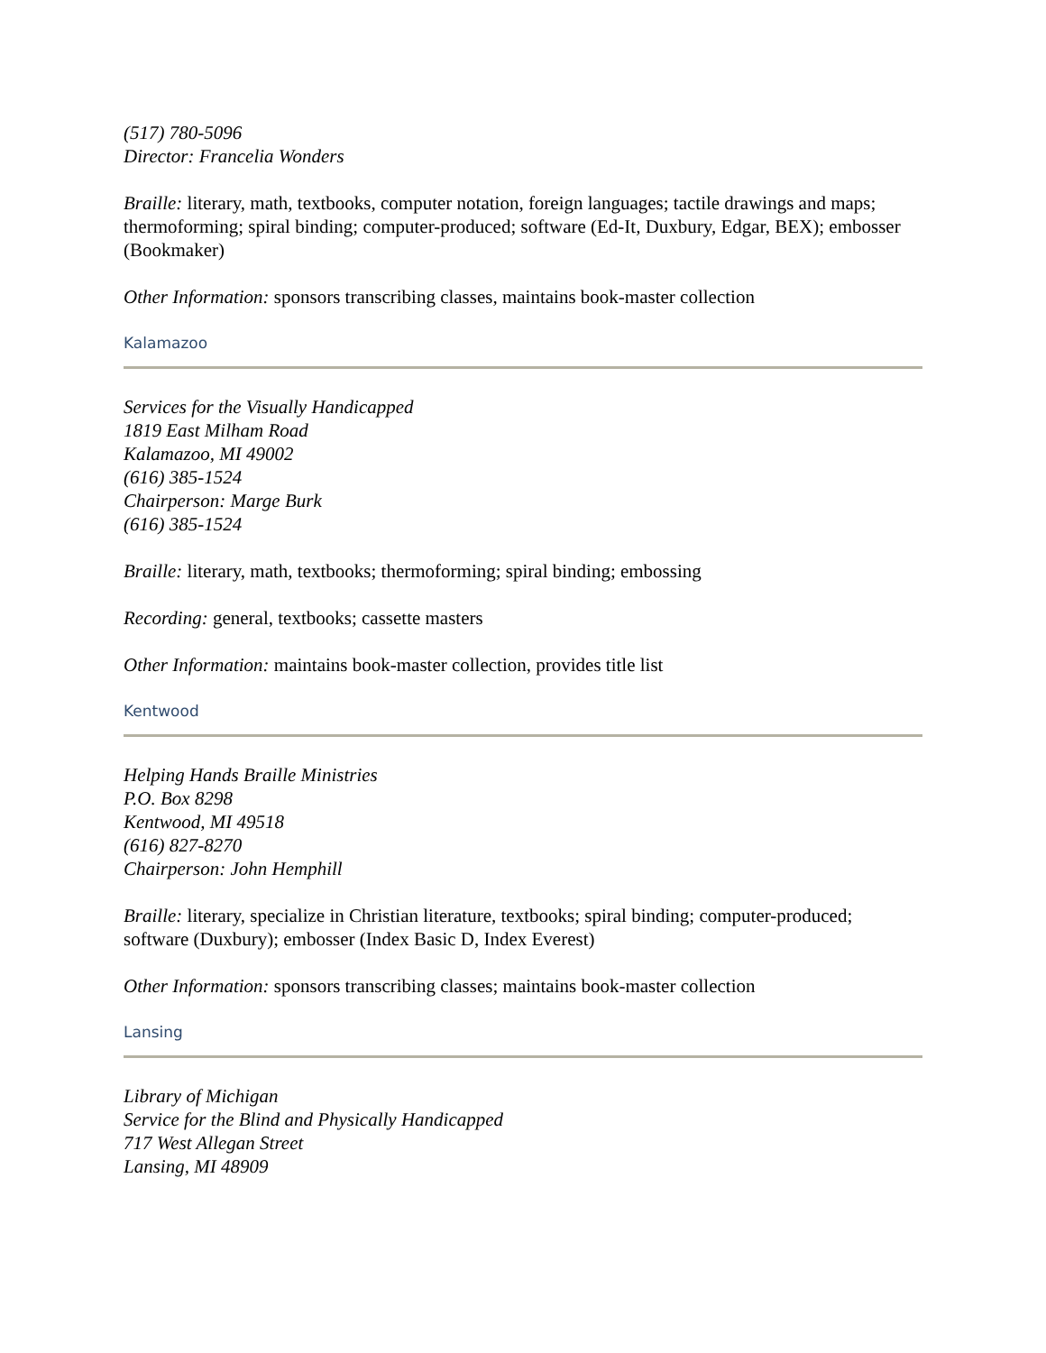(517) 780-5096
Director: Francelia Wonders
Braille: literary, math, textbooks, computer notation, foreign languages; tactile drawings and maps; thermoforming; spiral binding; computer-produced; software (Ed-It, Duxbury, Edgar, BEX); embosser (Bookmaker)
Other Information: sponsors transcribing classes, maintains book-master collection
Kalamazoo
Services for the Visually Handicapped
1819 East Milham Road
Kalamazoo, MI 49002
(616) 385-1524
Chairperson: Marge Burk
(616) 385-1524
Braille: literary, math, textbooks; thermoforming; spiral binding; embossing
Recording: general, textbooks; cassette masters
Other Information: maintains book-master collection, provides title list
Kentwood
Helping Hands Braille Ministries
P.O. Box 8298
Kentwood, MI 49518
(616) 827-8270
Chairperson: John Hemphill
Braille: literary, specialize in Christian literature, textbooks; spiral binding; computer-produced; software (Duxbury); embosser (Index Basic D, Index Everest)
Other Information: sponsors transcribing classes; maintains book-master collection
Lansing
Library of Michigan
Service for the Blind and Physically Handicapped
717 West Allegan Street
Lansing, MI 48909